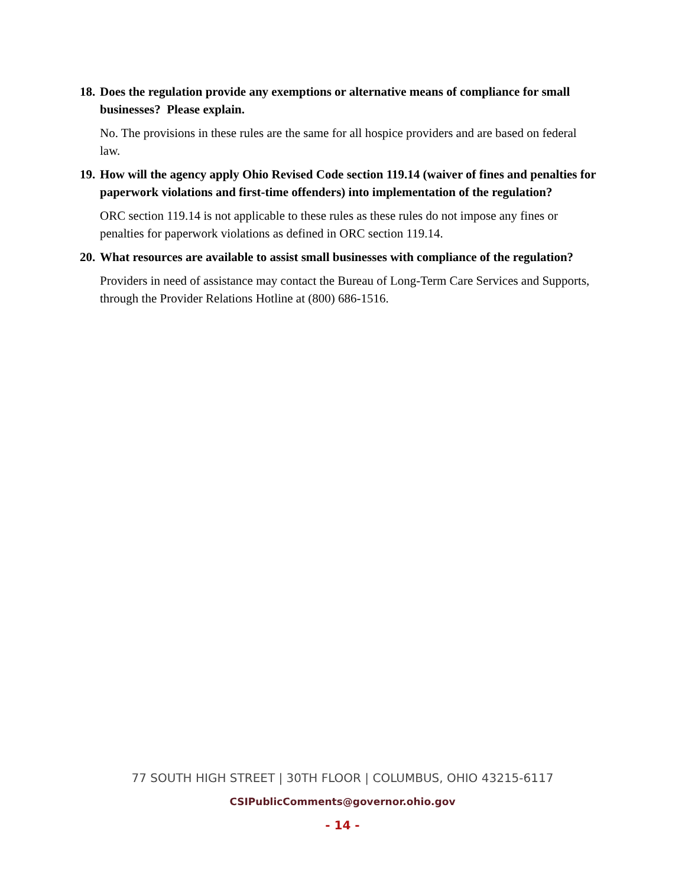18. Does the regulation provide any exemptions or alternative means of compliance for small businesses? Please explain.
No. The provisions in these rules are the same for all hospice providers and are based on federal law.
19. How will the agency apply Ohio Revised Code section 119.14 (waiver of fines and penalties for paperwork violations and first-time offenders) into implementation of the regulation?
ORC section 119.14 is not applicable to these rules as these rules do not impose any fines or penalties for paperwork violations as defined in ORC section 119.14.
20. What resources are available to assist small businesses with compliance of the regulation?
Providers in need of assistance may contact the Bureau of Long-Term Care Services and Supports, through the Provider Relations Hotline at (800) 686-1516.
77 SOUTH HIGH STREET | 30TH FLOOR | COLUMBUS, OHIO 43215-6117
CSIPublicComments@governor.ohio.gov
- 14 -